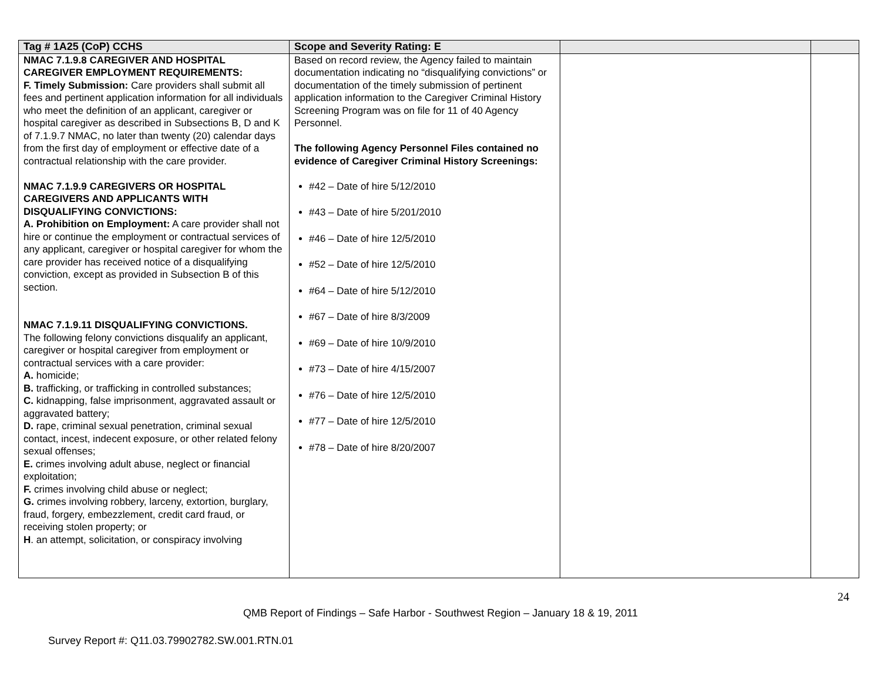| Tag # 1A25 (CoP) CCHS | Scope and Severity Rating: E | | |
| --- | --- | --- | --- |
| NMAC 7.1.9.8 CAREGIVER AND HOSPITAL CAREGIVER EMPLOYMENT REQUIREMENTS: F. Timely Submission: Care providers shall submit all fees and pertinent application information for all individuals who meet the definition of an applicant, caregiver or hospital caregiver as described in Subsections B, D and K of 7.1.9.7 NMAC, no later than twenty (20) calendar days from the first day of employment or effective date of a contractual relationship with the care provider. NMAC 7.1.9.9 CAREGIVERS OR HOSPITAL CAREGIVERS AND APPLICANTS WITH DISQUALIFYING CONVICTIONS: A. Prohibition on Employment: A care provider shall not hire or continue the employment or contractual services of any applicant, caregiver or hospital caregiver for whom the care provider has received notice of a disqualifying conviction, except as provided in Subsection B of this section. NMAC 7.1.9.11 DISQUALIFYING CONVICTIONS. The following felony convictions disqualify an applicant, caregiver or hospital caregiver from employment or contractual services with a care provider: A. homicide; B. trafficking, or trafficking in controlled substances; C. kidnapping, false imprisonment, aggravated assault or aggravated battery; D. rape, criminal sexual penetration, criminal sexual contact, incest, indecent exposure, or other related felony sexual offenses; E. crimes involving adult abuse, neglect or financial exploitation; F. crimes involving child abuse or neglect; G. crimes involving robbery, larceny, extortion, burglary, fraud, forgery, embezzlement, credit card fraud, or receiving stolen property; or H . an attempt, solicitation, or conspiracy involving | Based on record review, the Agency failed to maintain documentation indicating no “disqualifying convictions” or documentation of the timely submission of pertinent application information to the Caregiver Criminal History Screening Program was on file for 11 of 40 Agency Personnel. The following Agency Personnel Files contained no evidence of Caregiver Criminal History Screenings: #42 – Date of hire 5/12/2010 #43 – Date of hire 5/201/2010 #46 – Date of hire 12/5/2010 #52 – Date of hire 12/5/2010 #64 – Date of hire 5/12/2010 #67 – Date of hire 8/3/2009 #69 – Date of hire 10/9/2010 #73 – Date of hire 4/15/2007 #76 – Date of hire 12/5/2010 #77 – Date of hire 12/5/2010 #78 – Date of hire 8/20/2007 | | |
24
QMB Report of Findings – Safe Harbor - Southwest Region – January 18 & 19, 2011
Survey Report #: Q11.03.79902782.SW.001.RTN.01